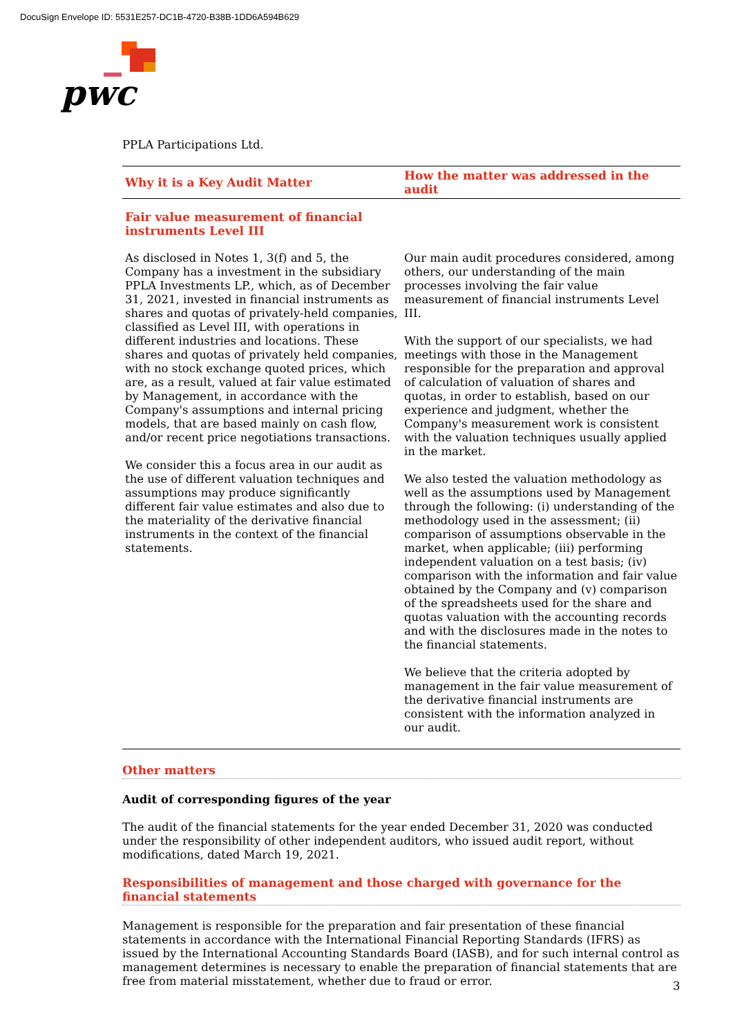DocuSign Envelope ID: 5531E257-DC1B-4720-B38B-1DD6A594B629
pwc
PPLA Participations Ltd.
| Why it is a Key Audit Matter | How the matter was addressed in the audit |
| --- | --- |
| Fair value measurement of financial instruments Level III | |
| As disclosed in Notes 1, 3(f) and 5, the Company has a investment in the subsidiary PPLA Investments LP., which, as of December 31, 2021, invested in financial instruments as shares and quotas of privately-held companies, classified as Level III, with operations in different industries and locations. These shares and quotas of privately held companies, with no stock exchange quoted prices, which are, as a result, valued at fair value estimated by Management, in accordance with the Company's assumptions and internal pricing models, that are based mainly on cash flow, and/or recent price negotiations transactions. We consider this a focus area in our audit as the use of different valuation techniques and assumptions may produce significantly different fair value estimates and also due to the materiality of the derivative financial instruments in the context of the financial statements. | Our main audit procedures considered, among others, our understanding of the main processes involving the fair value measurement of financial instruments Level III. With the support of our specialists, we had meetings with those in the Management responsible for the preparation and approval of calculation of valuation of shares and quotas, in order to establish, based on our experience and judgment, whether the Company's measurement work is consistent with the valuation techniques usually applied in the market. We also tested the valuation methodology as well as the assumptions used by Management through the following: (i) understanding of the methodology used in the assessment; (ii) comparison of assumptions observable in the market, when applicable; (iii) performing independent valuation on a test basis; (iv) comparison with the information and fair value obtained by the Company and (v) comparison of the spreadsheets used for the share and quotas valuation with the accounting records and with the disclosures made in the notes to the financial statements. We believe that the criteria adopted by management in the fair value measurement of the derivative financial instruments are consistent with the information analyzed in our audit. |
Other matters
Audit of corresponding figures of the year
The audit of the financial statements for the year ended December 31, 2020 was conducted under the responsibility of other independent auditors, who issued audit report, without modifications, dated March 19, 2021.
Responsibilities of management and those charged with governance for the financial statements
Management is responsible for the preparation and fair presentation of these financial statements in accordance with the International Financial Reporting Standards (IFRS) as issued by the International Accounting Standards Board (IASB), and for such internal control as management determines is necessary to enable the preparation of financial statements that are free from material misstatement, whether due to fraud or error.
3